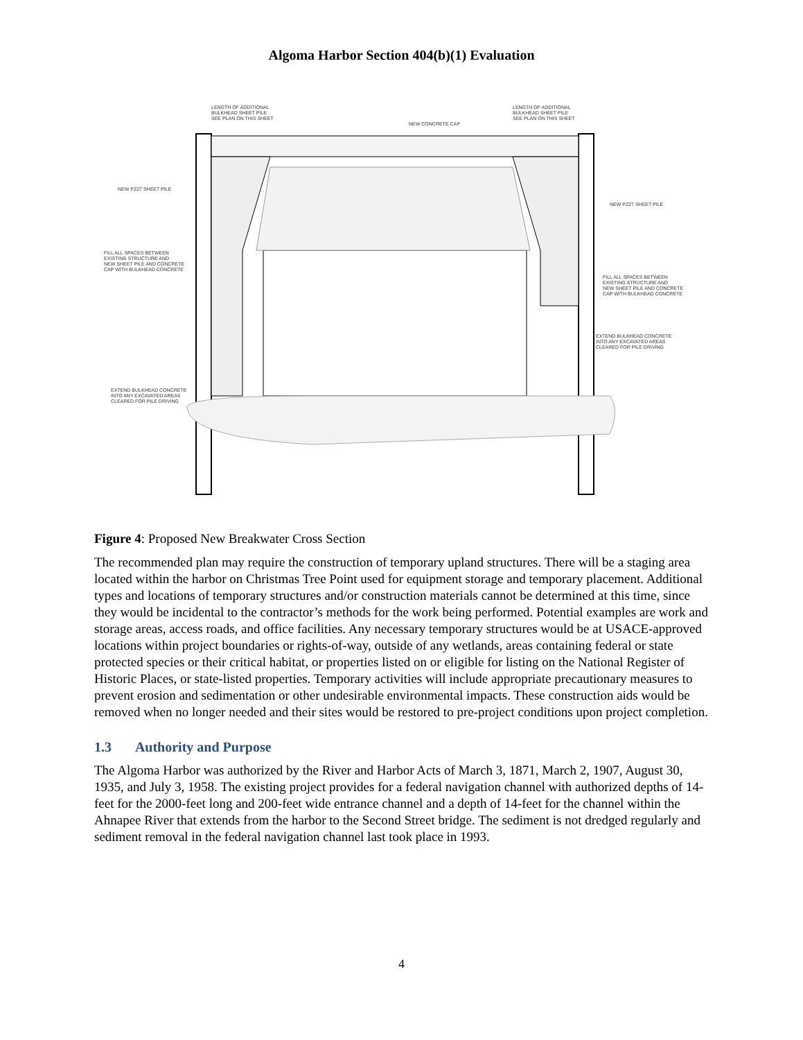Algoma Harbor Section 404(b)(1) Evaluation
LENGTH OF ADDITIONAL
BULKHEAD SHEET PILE
SEE PLAN ON THIS SHEET
LENGTH OF ADDITIONAL
BULKHEAD SHEET PILE
SEE PLAN ON THIS SHEET
NEW CONCRETE CAP
NEW PZ27 SHEET PILE
NEW PZ27 SHEET PILE
FILL ALL SPACES BETWEEN
EXISTING STRUCTURE AND
NEW SHEET PILE AND CONCRETE
CAP WITH BULKHEAD CONCRETE
FILL ALL SPACES BETWEEN
EXISTING STRUCTURE AND
NEW SHEET PILE AND CONCRETE
CAP WITH BULKHEAD CONCRETE
EXTEND BULKHEAD CONCRETE
INTO ANY EXCAVATED AREAS
CLEARED FOR PILE DRIVING
EXTEND BULKHEAD CONCRETE
INTO ANY EXCAVATED AREAS
CLEARED FOR PILE DRIVING
Figure 4: Proposed New Breakwater Cross Section
The recommended plan may require the construction of temporary upland structures. There will be a staging area located within the harbor on Christmas Tree Point used for equipment storage and temporary placement. Additional types and locations of temporary structures and/or construction materials cannot be determined at this time, since they would be incidental to the contractor’s methods for the work being performed. Potential examples are work and storage areas, access roads, and office facilities. Any necessary temporary structures would be at USACE-approved locations within project boundaries or rights-of-way, outside of any wetlands, areas containing federal or state protected species or their critical habitat, or properties listed on or eligible for listing on the National Register of Historic Places, or state-listed properties. Temporary activities will include appropriate precautionary measures to prevent erosion and sedimentation or other undesirable environmental impacts. These construction aids would be removed when no longer needed and their sites would be restored to pre-project conditions upon project completion.
1.3 Authority and Purpose
The Algoma Harbor was authorized by the River and Harbor Acts of March 3, 1871, March 2, 1907, August 30, 1935, and July 3, 1958. The existing project provides for a federal navigation channel with authorized depths of 14-feet for the 2000-feet long and 200-feet wide entrance channel and a depth of 14-feet for the channel within the Ahnapee River that extends from the harbor to the Second Street bridge. The sediment is not dredged regularly and sediment removal in the federal navigation channel last took place in 1993.
4